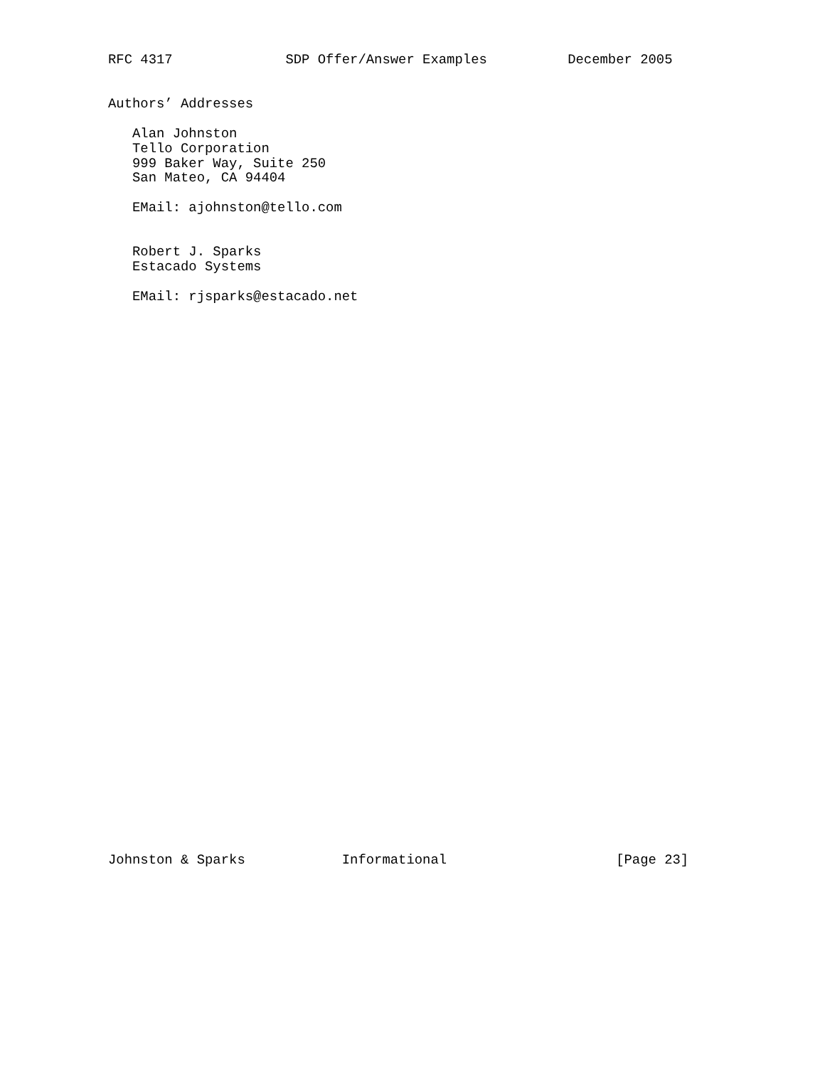RFC 4317              SDP Offer/Answer Examples          December 2005


Authors’ Addresses

   Alan Johnston
   Tello Corporation
   999 Baker Way, Suite 250
   San Mateo, CA 94404

   EMail: ajohnston@tello.com


   Robert J. Sparks
   Estacado Systems

   EMail: rjsparks@estacado.net
Johnston & Sparks            Informational                     [Page 23]